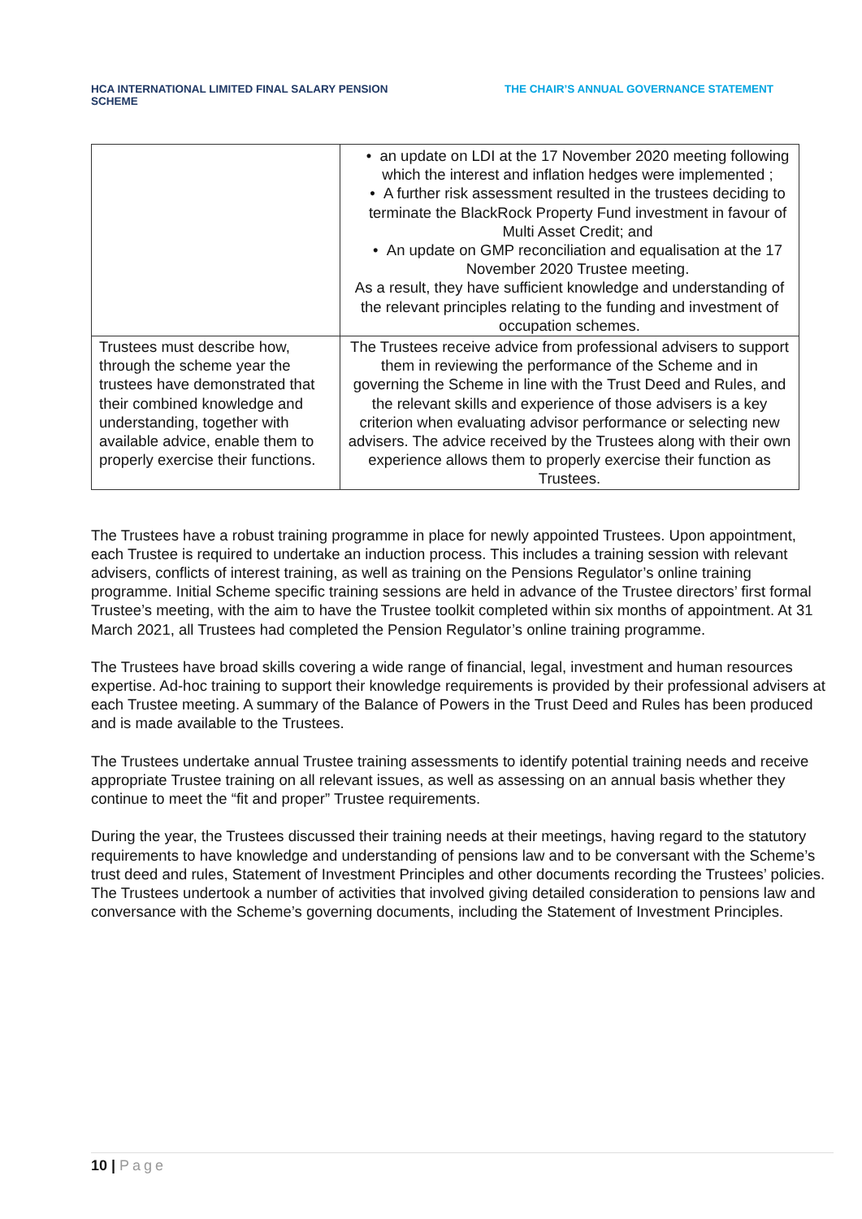HCA INTERNATIONAL LIMITED FINAL SALARY PENSION SCHEME
THE CHAIR’S ANNUAL GOVERNANCE STATEMENT
| | • an update on LDI at the 17 November 2020 meeting following which the interest and inflation hedges were implemented ; • A further risk assessment resulted in the trustees deciding to terminate the BlackRock Property Fund investment in favour of Multi Asset Credit; and • An update on GMP reconciliation and equalisation at the 17 November 2020 Trustee meeting. As a result, they have sufficient knowledge and understanding of the relevant principles relating to the funding and investment of occupation schemes. |
| Trustees must describe how, through the scheme year the trustees have demonstrated that their combined knowledge and understanding, together with available advice, enable them to properly exercise their functions. | The Trustees receive advice from professional advisers to support them in reviewing the performance of the Scheme and in governing the Scheme in line with the Trust Deed and Rules, and the relevant skills and experience of those advisers is a key criterion when evaluating advisor performance or selecting new advisers. The advice received by the Trustees along with their own experience allows them to properly exercise their function as Trustees. |
The Trustees have a robust training programme in place for newly appointed Trustees. Upon appointment, each Trustee is required to undertake an induction process. This includes a training session with relevant advisers, conflicts of interest training, as well as training on the Pensions Regulator’s online training programme. Initial Scheme specific training sessions are held in advance of the Trustee directors’ first formal Trustee’s meeting, with the aim to have the Trustee toolkit completed within six months of appointment. At 31 March 2021, all Trustees had completed the Pension Regulator’s online training programme.
The Trustees have broad skills covering a wide range of financial, legal, investment and human resources expertise. Ad-hoc training to support their knowledge requirements is provided by their professional advisers at each Trustee meeting. A summary of the Balance of Powers in the Trust Deed and Rules has been produced and is made available to the Trustees.
The Trustees undertake annual Trustee training assessments to identify potential training needs and receive appropriate Trustee training on all relevant issues, as well as assessing on an annual basis whether they continue to meet the “fit and proper” Trustee requirements.
During the year, the Trustees discussed their training needs at their meetings, having regard to the statutory requirements to have knowledge and understanding of pensions law and to be conversant with the Scheme’s trust deed and rules, Statement of Investment Principles and other documents recording the Trustees’ policies. The Trustees undertook a number of activities that involved giving detailed consideration to pensions law and conversance with the Scheme’s governing documents, including the Statement of Investment Principles.
10 | Page